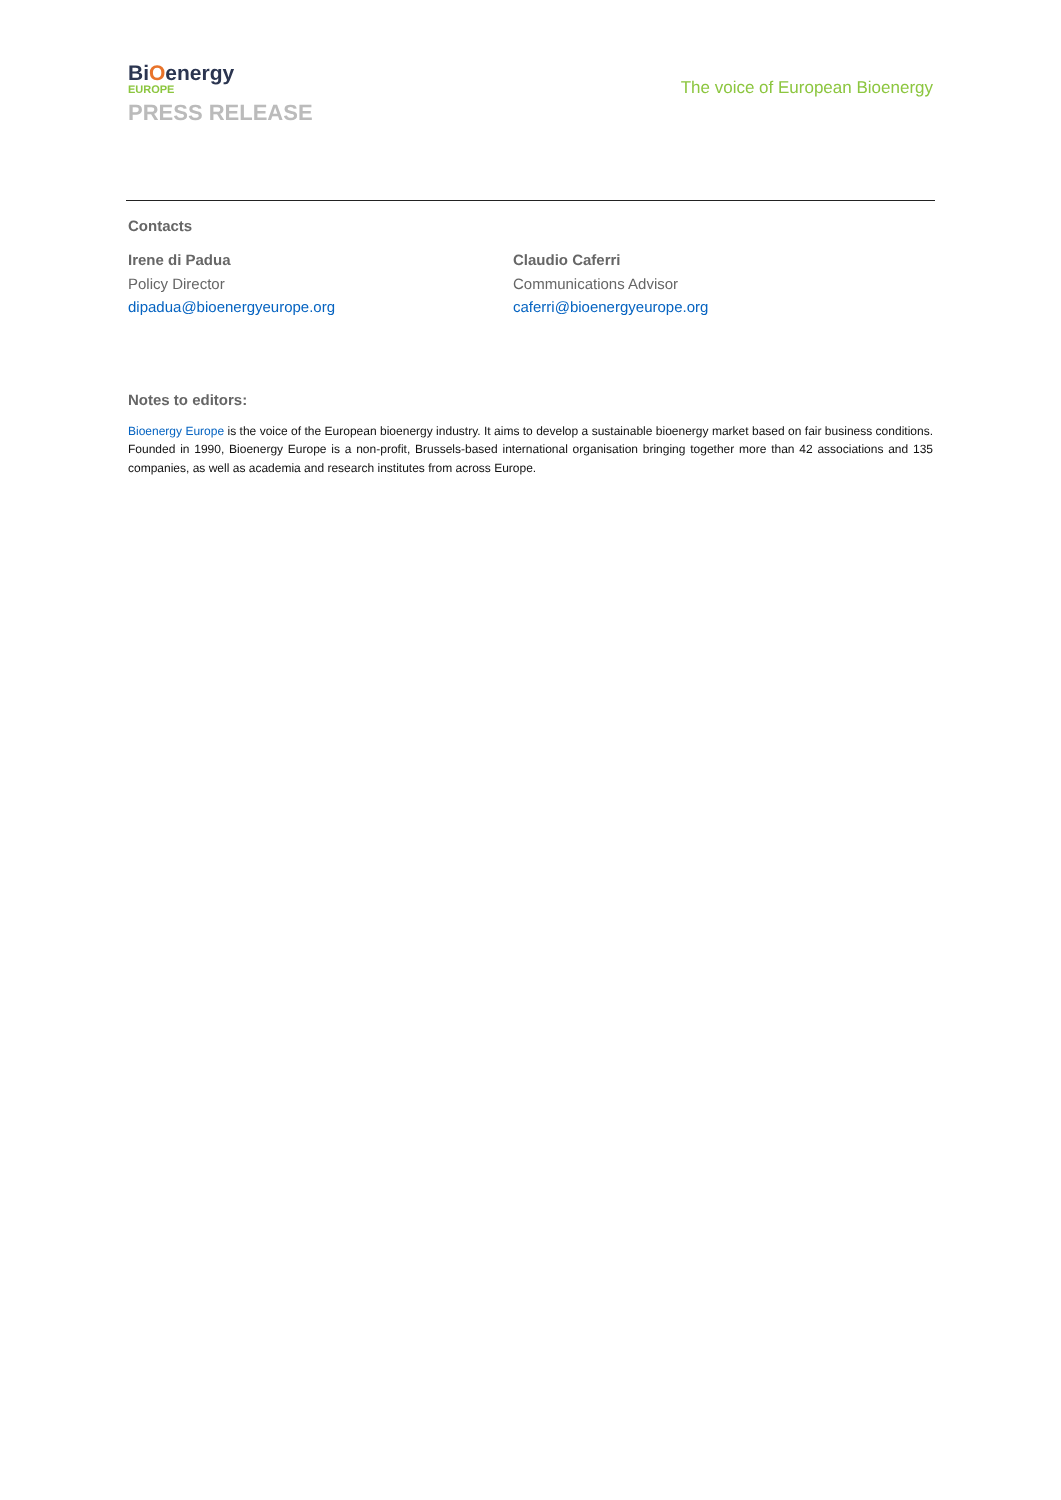BiOenergy
EUROPE
PRESS RELEASE
The voice of European Bioenergy
Contacts
Irene di Padua
Policy Director
dipadua@bioenergyeurope.org
Claudio Caferri
Communications Advisor
caferri@bioenergyeurope.org
Notes to editors:
Bioenergy Europe is the voice of the European bioenergy industry. It aims to develop a sustainable bioenergy market based on fair business conditions. Founded in 1990, Bioenergy Europe is a non-profit, Brussels-based international organisation bringing together more than 42 associations and 135 companies, as well as academia and research institutes from across Europe.